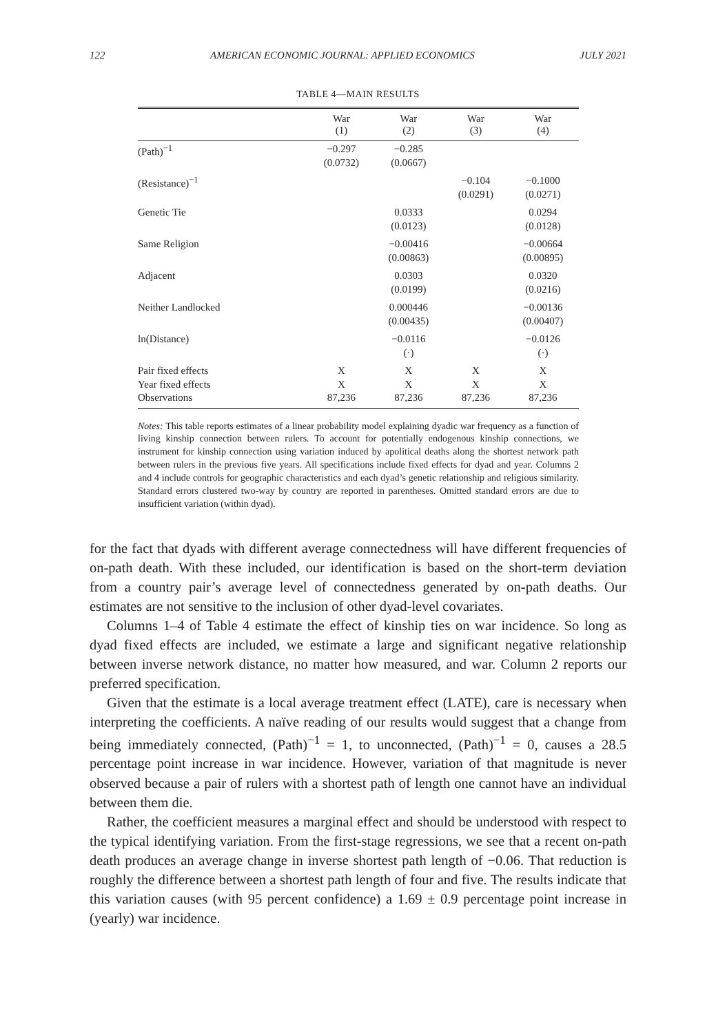122 AMERICAN ECONOMIC JOURNAL: APPLIED ECONOMICS JULY 2021
TABLE 4—MAIN RESULTS
| | War (1) | War (2) | War (3) | War (4) |
| --- | --- | --- | --- | --- |
| (Path)<sup>−1</sup> | −0.297 (0.0732) | −0.285 (0.0667) | | |
| (Resistance)<sup>−1</sup> | | | −0.104 (0.0291) | −0.1000 (0.0271) |
| Genetic Tie | | 0.0333 (0.0123) | | 0.0294 (0.0128) |
| Same Religion | | −0.00416 (0.00863) | | −0.00664 (0.00895) |
| Adjacent | | 0.0303 (0.0199) | | 0.0320 (0.0216) |
| Neither Landlocked | | 0.000446 (0.00435) | | −0.00136 (0.00407) |
| ln(Distance) | | −0.0116 (·) | | −0.0126 (·) |
| Pair fixed effects Year fixed effects Observations | X X 87,236 | X X 87,236 | X X 87,236 | X X 87,236 |
Notes: This table reports estimates of a linear probability model explaining dyadic war frequency as a function of living kinship connection between rulers. To account for potentially endogenous kinship connections, we instrument for kinship connection using variation induced by apolitical deaths along the shortest network path between rulers in the previous five years. All specifications include fixed effects for dyad and year. Columns 2 and 4 include controls for geographic characteristics and each dyad’s genetic relationship and religious similarity. Standard errors clustered two-way by country are reported in parentheses. Omitted standard errors are due to insufficient variation (within dyad).
for the fact that dyads with different average connectedness will have different frequencies of on-path death. With these included, our identification is based on the short-term deviation from a country pair’s average level of connectedness generated by on-path deaths. Our estimates are not sensitive to the inclusion of other dyad-level covariates.
Columns 1–4 of Table 4 estimate the effect of kinship ties on war incidence. So long as dyad fixed effects are included, we estimate a large and significant negative relationship between inverse network distance, no matter how measured, and war. Column 2 reports our preferred specification.
Given that the estimate is a local average treatment effect (LATE), care is necessary when interpreting the coefficients. A naïve reading of our results would suggest that a change from being immediately connected, (Path)<sup>−1</sup> = 1, to unconnected, (Path)<sup>−1</sup> = 0, causes a 28.5 percentage point increase in war incidence. However, variation of that magnitude is never observed because a pair of rulers with a shortest path of length one cannot have an individual between them die.
Rather, the coefficient measures a marginal effect and should be understood with respect to the typical identifying variation. From the first-stage regressions, we see that a recent on-path death produces an average change in inverse shortest path length of −0.06. That reduction is roughly the difference between a shortest path length of four and five. The results indicate that this variation causes (with 95 percent confidence) a 1.69 ± 0.9 percentage point increase in (yearly) war incidence.